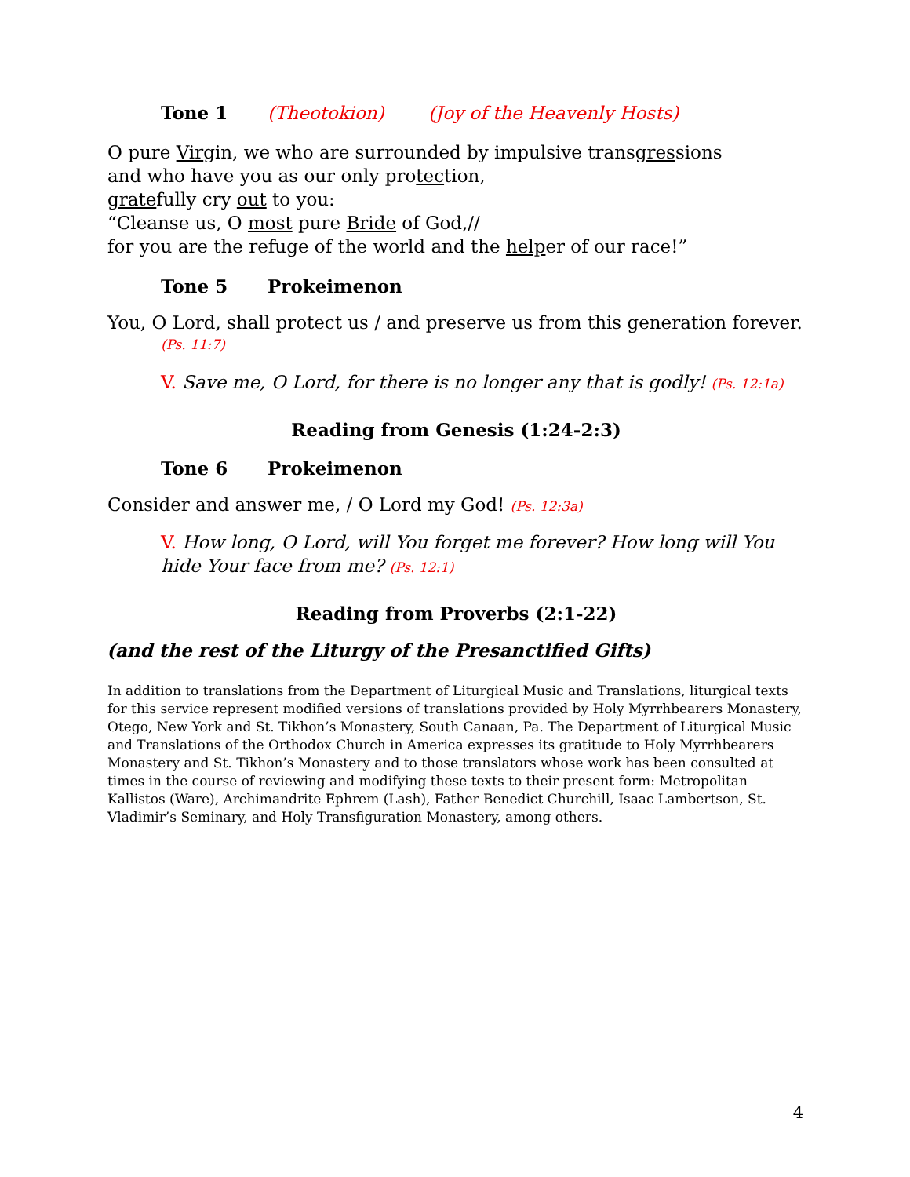Tone 1 (Theotokion) (Joy of the Heavenly Hosts)
O pure Virgin, we who are surrounded by impulsive transgressions
and who have you as our only protection,
gratefully cry out to you:
“Cleanse us, O most pure Bride of God,//
for you are the refuge of the world and the helper of our race!”
Tone 5 Prokeimenon
You, O Lord, shall protect us / and preserve us from this generation forever.
(Ps. 11:7)
V. Save me, O Lord, for there is no longer any that is godly! (Ps. 12:1a)
Reading from Genesis (1:24-2:3)
Tone 6 Prokeimenon
Consider and answer me, / O Lord my God! (Ps. 12:3a)
V. How long, O Lord, will You forget me forever? How long will You
hide Your face from me? (Ps. 12:1)
Reading from Proverbs (2:1-22)
(and the rest of the Liturgy of the Presanctified Gifts)
In addition to translations from the Department of Liturgical Music and Translations, liturgical texts for this service represent modified versions of translations provided by Holy Myrrhbearers Monastery, Otego, New York and St. Tikhon’s Monastery, South Canaan, Pa. The Department of Liturgical Music and Translations of the Orthodox Church in America expresses its gratitude to Holy Myrrhbearers Monastery and St. Tikhon’s Monastery and to those translators whose work has been consulted at times in the course of reviewing and modifying these texts to their present form: Metropolitan Kallistos (Ware), Archimandrite Ephrem (Lash), Father Benedict Churchill, Isaac Lambertson, St. Vladimir’s Seminary, and Holy Transfiguration Monastery, among others.
4